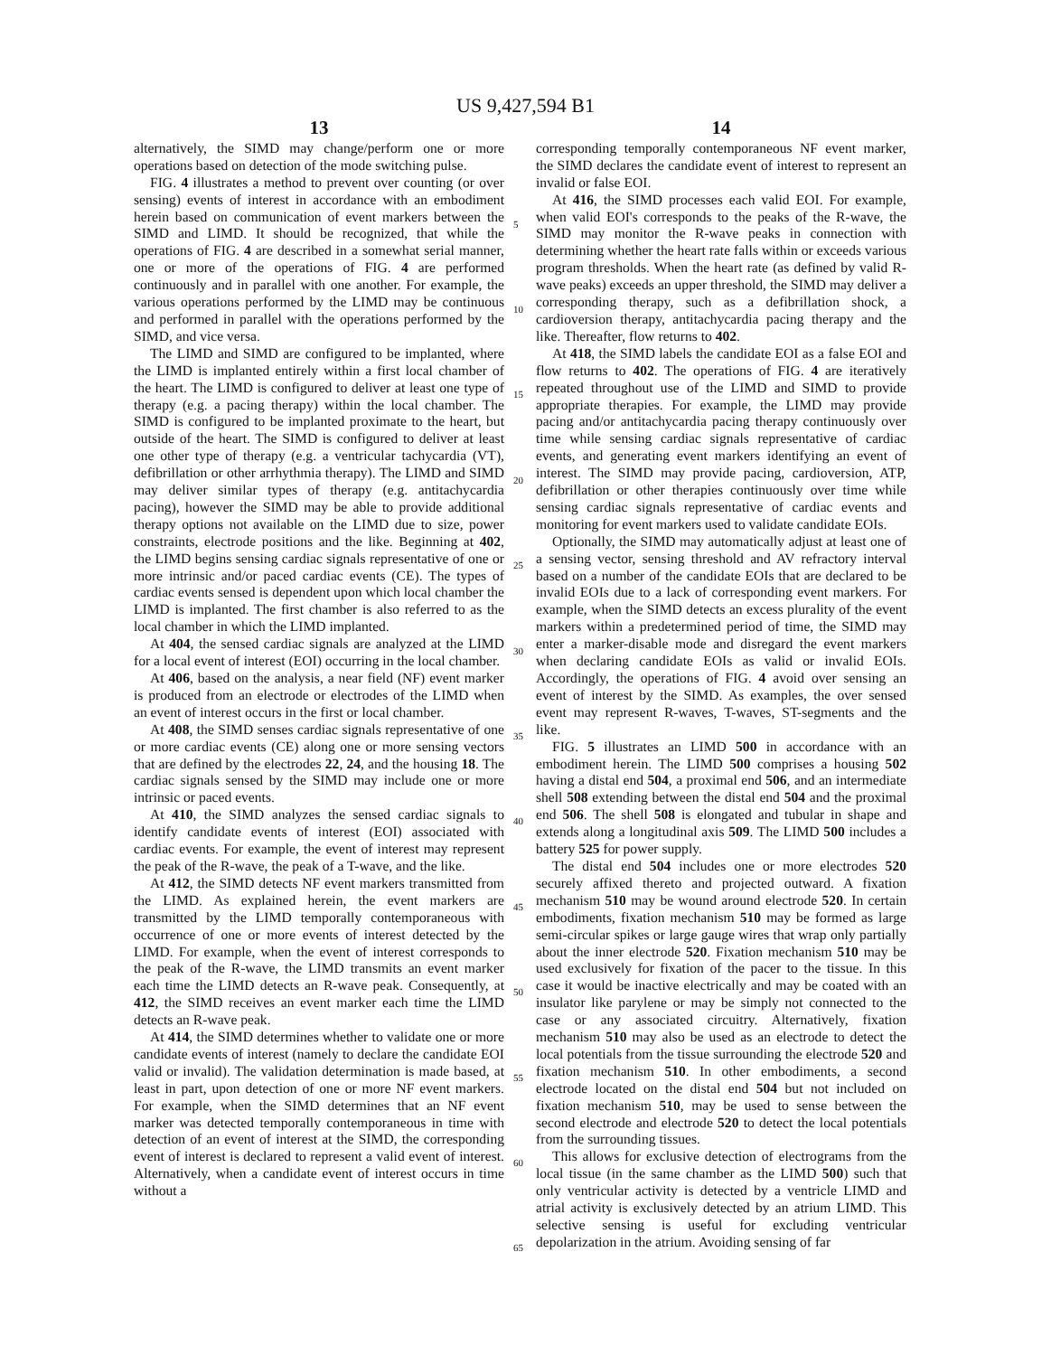US 9,427,594 B1
13
alternatively, the SIMD may change/perform one or more operations based on detection of the mode switching pulse.
FIG. 4 illustrates a method to prevent over counting (or over sensing) events of interest in accordance with an embodiment herein based on communication of event markers between the SIMD and LIMD. It should be recognized, that while the operations of FIG. 4 are described in a somewhat serial manner, one or more of the operations of FIG. 4 are performed continuously and in parallel with one another. For example, the various operations performed by the LIMD may be continuous and performed in parallel with the operations performed by the SIMD, and vice versa.
The LIMD and SIMD are configured to be implanted, where the LIMD is implanted entirely within a first local chamber of the heart. The LIMD is configured to deliver at least one type of therapy (e.g. a pacing therapy) within the local chamber. The SIMD is configured to be implanted proximate to the heart, but outside of the heart. The SIMD is configured to deliver at least one other type of therapy (e.g. a ventricular tachycardia (VT), defibrillation or other arrhythmia therapy). The LIMD and SIMD may deliver similar types of therapy (e.g. antitachycardia pacing), however the SIMD may be able to provide additional therapy options not available on the LIMD due to size, power constraints, electrode positions and the like. Beginning at 402, the LIMD begins sensing cardiac signals representative of one or more intrinsic and/or paced cardiac events (CE). The types of cardiac events sensed is dependent upon which local chamber the LIMD is implanted. The first chamber is also referred to as the local chamber in which the LIMD implanted.
At 404, the sensed cardiac signals are analyzed at the LIMD for a local event of interest (EOI) occurring in the local chamber.
At 406, based on the analysis, a near field (NF) event marker is produced from an electrode or electrodes of the LIMD when an event of interest occurs in the first or local chamber.
At 408, the SIMD senses cardiac signals representative of one or more cardiac events (CE) along one or more sensing vectors that are defined by the electrodes 22, 24, and the housing 18. The cardiac signals sensed by the SIMD may include one or more intrinsic or paced events.
At 410, the SIMD analyzes the sensed cardiac signals to identify candidate events of interest (EOI) associated with cardiac events. For example, the event of interest may represent the peak of the R-wave, the peak of a T-wave, and the like.
At 412, the SIMD detects NF event markers transmitted from the LIMD. As explained herein, the event markers are transmitted by the LIMD temporally contemporaneous with occurrence of one or more events of interest detected by the LIMD. For example, when the event of interest corresponds to the peak of the R-wave, the LIMD transmits an event marker each time the LIMD detects an R-wave peak. Consequently, at 412, the SIMD receives an event marker each time the LIMD detects an R-wave peak.
At 414, the SIMD determines whether to validate one or more candidate events of interest (namely to declare the candidate EOI valid or invalid). The validation determination is made based, at least in part, upon detection of one or more NF event markers. For example, when the SIMD determines that an NF event marker was detected temporally contemporaneous in time with detection of an event of interest at the SIMD, the corresponding event of interest is declared to represent a valid event of interest. Alternatively, when a candidate event of interest occurs in time without a
14
corresponding temporally contemporaneous NF event marker, the SIMD declares the candidate event of interest to represent an invalid or false EOI.
At 416, the SIMD processes each valid EOI. For example, when valid EOI's corresponds to the peaks of the R-wave, the SIMD may monitor the R-wave peaks in connection with determining whether the heart rate falls within or exceeds various program thresholds. When the heart rate (as defined by valid R-wave peaks) exceeds an upper threshold, the SIMD may deliver a corresponding therapy, such as a defibrillation shock, a cardioversion therapy, antitachycardia pacing therapy and the like. Thereafter, flow returns to 402.
At 418, the SIMD labels the candidate EOI as a false EOI and flow returns to 402. The operations of FIG. 4 are iteratively repeated throughout use of the LIMD and SIMD to provide appropriate therapies. For example, the LIMD may provide pacing and/or antitachycardia pacing therapy continuously over time while sensing cardiac signals representative of cardiac events, and generating event markers identifying an event of interest. The SIMD may provide pacing, cardioversion, ATP, defibrillation or other therapies continuously over time while sensing cardiac signals representative of cardiac events and monitoring for event markers used to validate candidate EOIs.
Optionally, the SIMD may automatically adjust at least one of a sensing vector, sensing threshold and AV refractory interval based on a number of the candidate EOIs that are declared to be invalid EOIs due to a lack of corresponding event markers. For example, when the SIMD detects an excess plurality of the event markers within a predetermined period of time, the SIMD may enter a marker-disable mode and disregard the event markers when declaring candidate EOIs as valid or invalid EOIs. Accordingly, the operations of FIG. 4 avoid over sensing an event of interest by the SIMD. As examples, the over sensed event may represent R-waves, T-waves, ST-segments and the like.
FIG. 5 illustrates an LIMD 500 in accordance with an embodiment herein. The LIMD 500 comprises a housing 502 having a distal end 504, a proximal end 506, and an intermediate shell 508 extending between the distal end 504 and the proximal end 506. The shell 508 is elongated and tubular in shape and extends along a longitudinal axis 509. The LIMD 500 includes a battery 525 for power supply.
The distal end 504 includes one or more electrodes 520 securely affixed thereto and projected outward. A fixation mechanism 510 may be wound around electrode 520. In certain embodiments, fixation mechanism 510 may be formed as large semi-circular spikes or large gauge wires that wrap only partially about the inner electrode 520. Fixation mechanism 510 may be used exclusively for fixation of the pacer to the tissue. In this case it would be inactive electrically and may be coated with an insulator like parylene or may be simply not connected to the case or any associated circuitry. Alternatively, fixation mechanism 510 may also be used as an electrode to detect the local potentials from the tissue surrounding the electrode 520 and fixation mechanism 510. In other embodiments, a second electrode located on the distal end 504 but not included on fixation mechanism 510, may be used to sense between the second electrode and electrode 520 to detect the local potentials from the surrounding tissues.
This allows for exclusive detection of electrograms from the local tissue (in the same chamber as the LIMD 500) such that only ventricular activity is detected by a ventricle LIMD and atrial activity is exclusively detected by an atrium LIMD. This selective sensing is useful for excluding ventricular depolarization in the atrium. Avoiding sensing of far
5
10
15
20
25
30
35
40
45
50
55
60
65